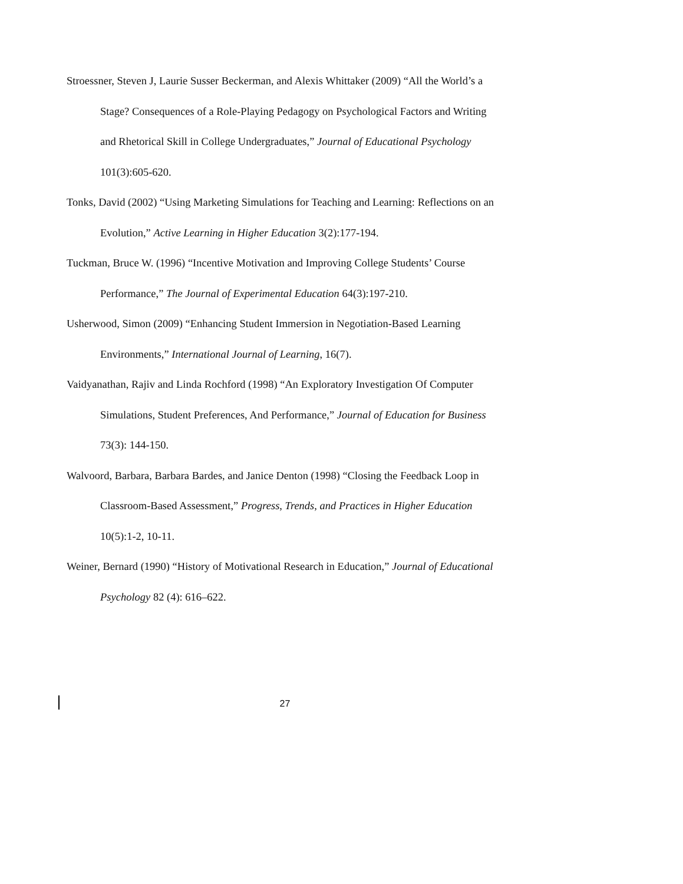Stroessner, Steven J, Laurie Susser Beckerman, and Alexis Whittaker (2009) “All the World’s a Stage? Consequences of a Role-Playing Pedagogy on Psychological Factors and Writing and Rhetorical Skill in College Undergraduates,” Journal of Educational Psychology 101(3):605-620.
Tonks, David (2002) “Using Marketing Simulations for Teaching and Learning: Reflections on an Evolution,” Active Learning in Higher Education 3(2):177-194.
Tuckman, Bruce W. (1996) “Incentive Motivation and Improving College Students’ Course Performance,” The Journal of Experimental Education 64(3):197-210.
Usherwood, Simon (2009) “Enhancing Student Immersion in Negotiation-Based Learning Environments,” International Journal of Learning, 16(7).
Vaidyanathan, Rajiv and Linda Rochford (1998) “An Exploratory Investigation Of Computer Simulations, Student Preferences, And Performance,” Journal of Education for Business 73(3): 144-150.
Walvoord, Barbara, Barbara Bardes, and Janice Denton (1998) “Closing the Feedback Loop in Classroom-Based Assessment,” Progress, Trends, and Practices in Higher Education 10(5):1-2, 10-11.
Weiner, Bernard (1990) “History of Motivational Research in Education,” Journal of Educational Psychology 82 (4): 616–622.
27